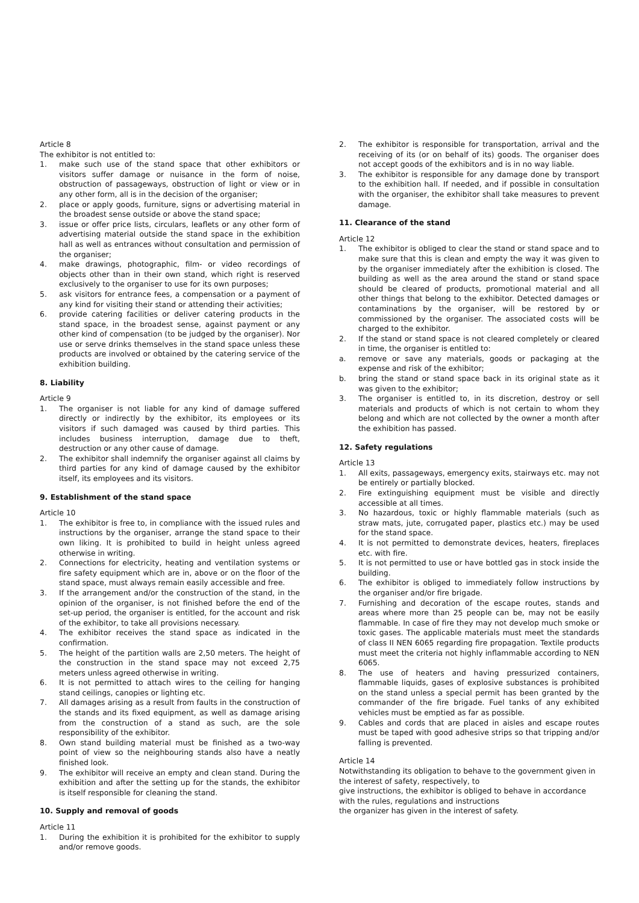Article 8
The exhibitor is not entitled to:
1. make such use of the stand space that other exhibitors or visitors suffer damage or nuisance in the form of noise, obstruction of passageways, obstruction of light or view or in any other form, all is in the decision of the organiser;
2. place or apply goods, furniture, signs or advertising material in the broadest sense outside or above the stand space;
3. issue or offer price lists, circulars, leaflets or any other form of advertising material outside the stand space in the exhibition hall as well as entrances without consultation and permission of the organiser;
4. make drawings, photographic, film- or video recordings of objects other than in their own stand, which right is reserved exclusively to the organiser to use for its own purposes;
5. ask visitors for entrance fees, a compensation or a payment of any kind for visiting their stand or attending their activities;
6. provide catering facilities or deliver catering products in the stand space, in the broadest sense, against payment or any other kind of compensation (to be judged by the organiser). Nor use or serve drinks themselves in the stand space unless these products are involved or obtained by the catering service of the exhibition building.
8. Liability
Article 9
1. The organiser is not liable for any kind of damage suffered directly or indirectly by the exhibitor, its employees or its visitors if such damaged was caused by third parties. This includes business interruption, damage due to theft, destruction or any other cause of damage.
2. The exhibitor shall indemnify the organiser against all claims by third parties for any kind of damage caused by the exhibitor itself, its employees and its visitors.
9. Establishment of the stand space
Article 10
1. The exhibitor is free to, in compliance with the issued rules and instructions by the organiser, arrange the stand space to their own liking. It is prohibited to build in height unless agreed otherwise in writing.
2. Connections for electricity, heating and ventilation systems or fire safety equipment which are in, above or on the floor of the stand space, must always remain easily accessible and free.
3. If the arrangement and/or the construction of the stand, in the opinion of the organiser, is not finished before the end of the set-up period, the organiser is entitled, for the account and risk of the exhibitor, to take all provisions necessary.
4. The exhibitor receives the stand space as indicated in the confirmation.
5. The height of the partition walls are 2,50 meters. The height of the construction in the stand space may not exceed 2,75 meters unless agreed otherwise in writing.
6. It is not permitted to attach wires to the ceiling for hanging stand ceilings, canopies or lighting etc.
7. All damages arising as a result from faults in the construction of the stands and its fixed equipment, as well as damage arising from the construction of a stand as such, are the sole responsibility of the exhibitor.
8. Own stand building material must be finished as a two-way point of view so the neighbouring stands also have a neatly finished look.
9. The exhibitor will receive an empty and clean stand. During the exhibition and after the setting up for the stands, the exhibitor is itself responsible for cleaning the stand.
10. Supply and removal of goods
Article 11
1. During the exhibition it is prohibited for the exhibitor to supply and/or remove goods.
2. The exhibitor is responsible for transportation, arrival and the receiving of its (or on behalf of its) goods. The organiser does not accept goods of the exhibitors and is in no way liable.
3. The exhibitor is responsible for any damage done by transport to the exhibition hall. If needed, and if possible in consultation with the organiser, the exhibitor shall take measures to prevent damage.
11. Clearance of the stand
Article 12
1. The exhibitor is obliged to clear the stand or stand space and to make sure that this is clean and empty the way it was given to by the organiser immediately after the exhibition is closed. The building as well as the area around the stand or stand space should be cleared of products, promotional material and all other things that belong to the exhibitor. Detected damages or contaminations by the organiser, will be restored by or commissioned by the organiser. The associated costs will be charged to the exhibitor.
2. If the stand or stand space is not cleared completely or cleared in time, the organiser is entitled to:
a. remove or save any materials, goods or packaging at the expense and risk of the exhibitor;
b. bring the stand or stand space back in its original state as it was given to the exhibitor;
3. The organiser is entitled to, in its discretion, destroy or sell materials and products of which is not certain to whom they belong and which are not collected by the owner a month after the exhibition has passed.
12. Safety regulations
Article 13
1. All exits, passageways, emergency exits, stairways etc. may not be entirely or partially blocked.
2. Fire extinguishing equipment must be visible and directly accessible at all times.
3. No hazardous, toxic or highly flammable materials (such as straw mats, jute, corrugated paper, plastics etc.) may be used for the stand space.
4. It is not permitted to demonstrate devices, heaters, fireplaces etc. with fire.
5. It is not permitted to use or have bottled gas in stock inside the building.
6. The exhibitor is obliged to immediately follow instructions by the organiser and/or fire brigade.
7. Furnishing and decoration of the escape routes, stands and areas where more than 25 people can be, may not be easily flammable. In case of fire they may not develop much smoke or toxic gases. The applicable materials must meet the standards of class II NEN 6065 regarding fire propagation. Textile products must meet the criteria not highly inflammable according to NEN 6065.
8. The use of heaters and having pressurized containers, flammable liquids, gases of explosive substances is prohibited on the stand unless a special permit has been granted by the commander of the fire brigade. Fuel tanks of any exhibited vehicles must be emptied as far as possible.
9. Cables and cords that are placed in aisles and escape routes must be taped with good adhesive strips so that tripping and/or falling is prevented.
Article 14
Notwithstanding its obligation to behave to the government given in the interest of safety, respectively, to
give instructions, the exhibitor is obliged to behave in accordance with the rules, regulations and instructions
the organizer has given in the interest of safety.